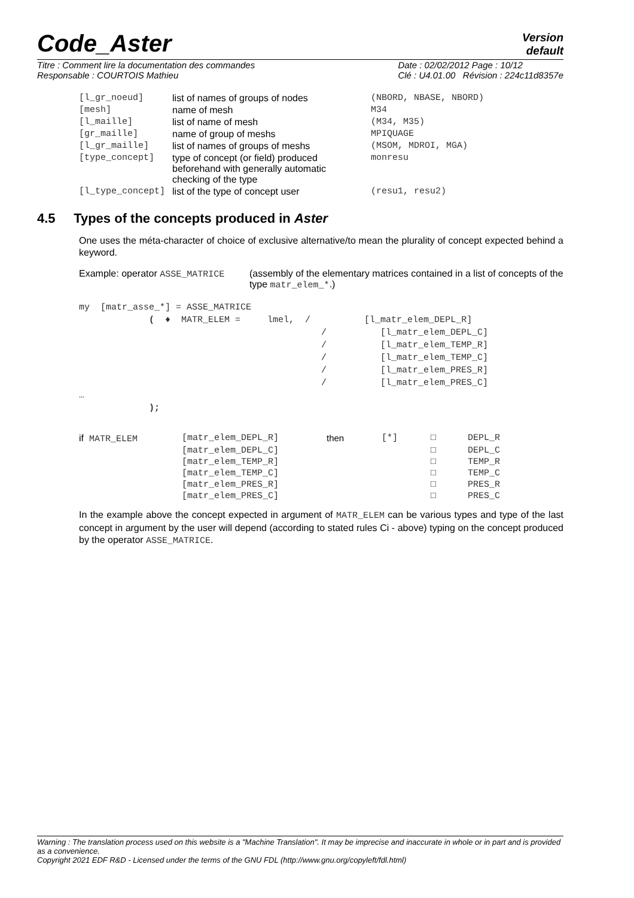Code_Aster
Version
default
Titre : Comment lire la documentation des commandes
Responsable : COURTOIS Mathieu
Date : 02/02/2012 Page : 10/12
Clé : U4.01.00 Révision : 224c11d8357e
| [l_gr_noeud] | list of names of groups of nodes | (NBORD, NBASE, NBORD) |
| [mesh] | name of mesh | M34 |
| [l_maille] | list of name of mesh | (M34, M35) |
| [gr_maille] | name of group of meshs | MPIQUAGE |
| [l_gr_maille] | list of names of groups of meshs | (MSOM, MDROI, MGA) |
| [type_concept] | type of concept (or field) produced beforehand with generally automatic checking of the type | monresu |
| [l_type_concept] | list of the type of concept user | (resu1, resu2) |
4.5 Types of the concepts produced in Aster
One uses the méta-character of choice of exclusive alternative/to mean the plurality of concept expected behind a keyword.
Example: operator ASSE_MATRICE (assembly of the elementary matrices contained in a list of concepts of the type matr_elem_*.)
my  [matr_asse_*] = ASSE_MATRICE
             (  ♦  MATR_ELEM =     lmel,  /          [l_matr_elem_DEPL_R]
                                             /          [l_matr_elem_DEPL_C]
                                             /          [l_matr_elem_TEMP_R]
                                             /          [l_matr_elem_TEMP_C]
                                             /          [l_matr_elem_PRES_R]
                                             /          [l_matr_elem_PRES_C]
…
             );
| if MATR_ELEM | [matr_elem_DEPL_R] | then | [*] | □ | DEPL_R |
| | [matr_elem_DEPL_C] | | | □ | DEPL_C |
| | [matr_elem_TEMP_R] | | | □ | TEMP_R |
| | [matr_elem_TEMP_C] | | | □ | TEMP_C |
| | [matr_elem_PRES_R] | | | □ | PRES_R |
| | [matr_elem_PRES_C] | | | □ | PRES_C |
In the example above the concept expected in argument of MATR_ELEM can be various types and type of the last concept in argument by the user will depend (according to stated rules Ci - above) typing on the concept produced by the operator ASSE_MATRICE.
Warning : The translation process used on this website is a "Machine Translation". It may be imprecise and inaccurate in whole or in part and is provided as a convenience.
Copyright 2021 EDF R&D - Licensed under the terms of the GNU FDL (http://www.gnu.org/copyleft/fdl.html)